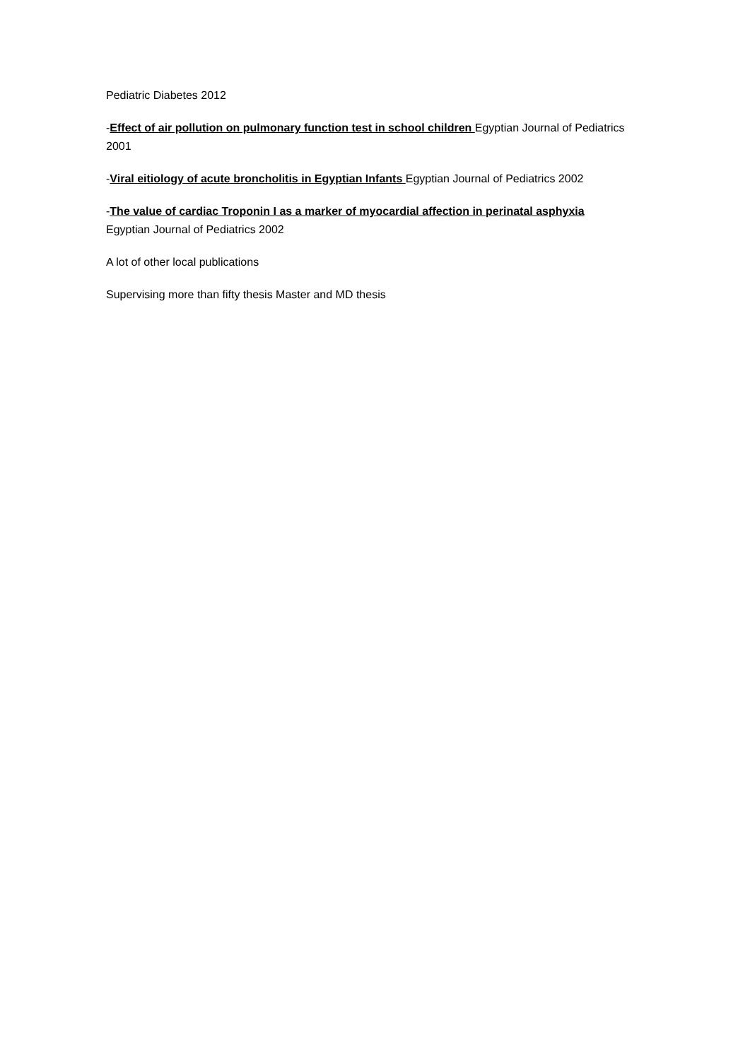Pediatric Diabetes 2012
-Effect of air pollution on pulmonary function test in school children Egyptian Journal of Pediatrics 2001
-Viral eitiology of acute broncholitis in Egyptian Infants Egyptian Journal of Pediatrics 2002
-The value of cardiac Troponin I as a marker of myocardial affection in perinatal asphyxia
Egyptian Journal of Pediatrics 2002
A lot of other local publications
Supervising more than fifty thesis Master and MD thesis